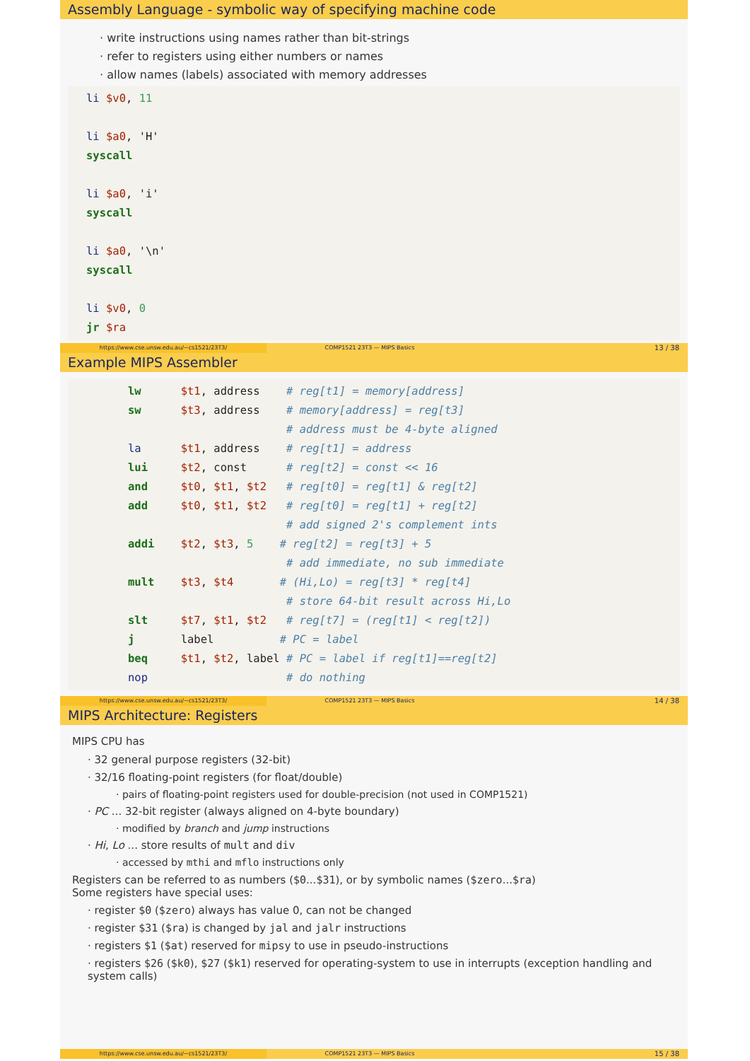Assembly Language - symbolic way of specifying machine code
· write instructions using names rather than bit-strings
· refer to registers using either numbers or names
· allow names (labels) associated with memory addresses
li $v0, 11

li $a0, 'H'
syscall

li $a0, 'i'
syscall

li $a0, '\n'
syscall

li $v0, 0
jr $ra
https://www.cse.unsw.edu.au/~cs1521/23T3/
COMP1521 23T3 — MIPS Basics
13 / 38
Example MIPS Assembler
lw      $t1, address    # reg[t1] = memory[address]
sw      $t3, address    # memory[address] = reg[t3]
                        # address must be 4-byte aligned
la      $t1, address    # reg[t1] = address
lui     $t2, const      # reg[t2] = const << 16
and     $t0, $t1, $t2   # reg[t0] = reg[t1] & reg[t2]
add     $t0, $t1, $t2   # reg[t0] = reg[t1] + reg[t2]
                        # add signed 2's complement ints
addi    $t2, $t3, 5    # reg[t2] = reg[t3] + 5
                        # add immediate, no sub immediate
mult    $t3, $t4       # (Hi,Lo) = reg[t3] * reg[t4]
                        # store 64-bit result across Hi,Lo
slt     $t7, $t1, $t2   # reg[t7] = (reg[t1] < reg[t2])
j       label          # PC = label
beq     $t1, $t2, label # PC = label if reg[t1]==reg[t2]
nop                     # do nothing
https://www.cse.unsw.edu.au/~cs1521/23T3/
COMP1521 23T3 — MIPS Basics
14 / 38
MIPS Architecture: Registers
MIPS CPU has
· 32 general purpose registers (32-bit)
· 32/16 floating-point registers (for float/double)
· pairs of floating-point registers used for double-precision (not used in COMP1521)
· PC ... 32-bit register (always aligned on 4-byte boundary)
· modified by branch and jump instructions
· Hi, Lo ... store results of mult and div
· accessed by mthi and mflo instructions only
Registers can be referred to as numbers ($0...$31), or by symbolic names ($zero...$ra)
Some registers have special uses:
· register $0 ($zero) always has value 0, can not be changed
· register $31 ($ra) is changed by jal and jalr instructions
· registers $1 ($at) reserved for mipsy to use in pseudo-instructions
· registers $26 ($k0), $27 ($k1) reserved for operating-system to use in interrupts (exception handling and system calls)
https://www.cse.unsw.edu.au/~cs1521/23T3/
COMP1521 23T3 — MIPS Basics
15 / 38